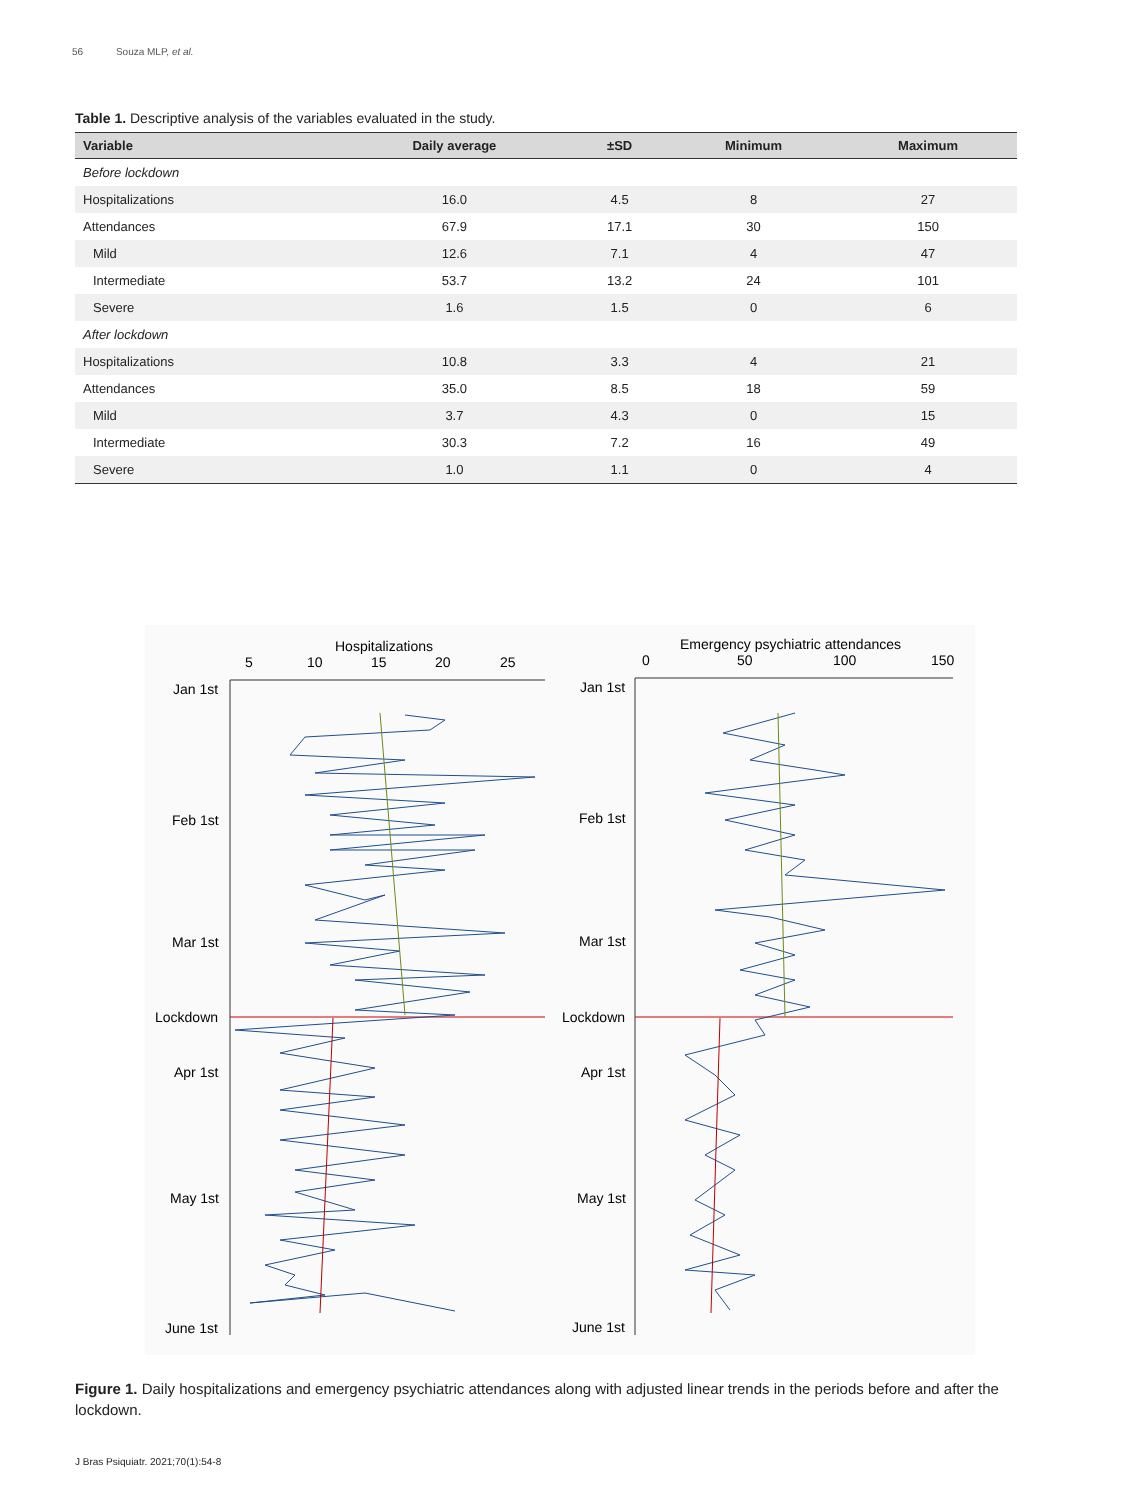56 Souza MLP, et al.
Table 1. Descriptive analysis of the variables evaluated in the study.
| Variable | Daily average | ±SD | Minimum | Maximum |
| --- | --- | --- | --- | --- |
| Before lockdown | | | | |
| Hospitalizations | 16.0 | 4.5 | 8 | 27 |
| Attendances | 67.9 | 17.1 | 30 | 150 |
| Mild | 12.6 | 7.1 | 4 | 47 |
| Intermediate | 53.7 | 13.2 | 24 | 101 |
| Severe | 1.6 | 1.5 | 0 | 6 |
| After lockdown | | | | |
| Hospitalizations | 10.8 | 3.3 | 4 | 21 |
| Attendances | 35.0 | 8.5 | 18 | 59 |
| Mild | 3.7 | 4.3 | 0 | 15 |
| Intermediate | 30.3 | 7.2 | 16 | 49 |
| Severe | 1.0 | 1.1 | 0 | 4 |
Hospitalizations
5
10
15
20
25
Jan 1st
Feb 1st
Mar 1st
Lockdown
Apr 1st
May 1st
June 1st
Emergency psychiatric attendances
0
50
100
150
Jan 1st
Feb 1st
Mar 1st
Lockdown
Apr 1st
May 1st
June 1st
Figure 1. Daily hospitalizations and emergency psychiatric attendances along with adjusted linear trends in the periods before and after the lockdown.
J Bras Psiquiatr. 2021;70(1):54-8